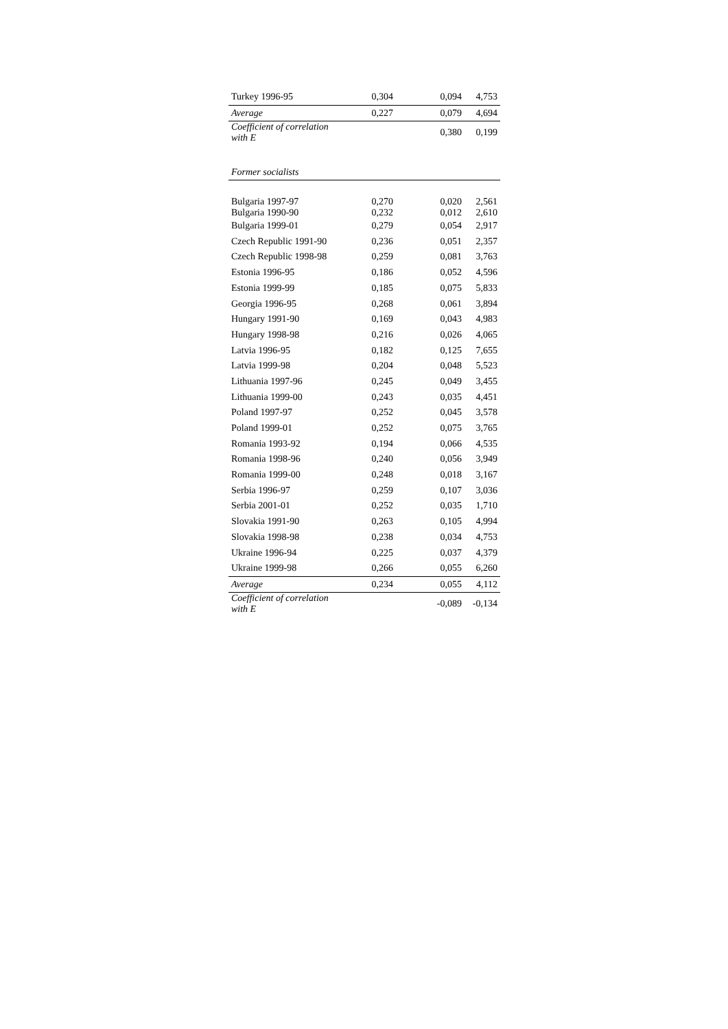| Turkey 1996-95 | 0,304 | 0,094 | 4,753 |
| Average | 0,227 | 0,079 | 4,694 |
| Coefficient of correlation with E | | 0,380 | 0,199 |
| Former socialists | | | |
| Bulgaria 1997-97 | 0,270 | 0,020 | 2,561 |
| Bulgaria 1990-90 | 0,232 | 0,012 | 2,610 |
| Bulgaria 1999-01 | 0,279 | 0,054 | 2,917 |
| Czech Republic 1991-90 | 0,236 | 0,051 | 2,357 |
| Czech Republic 1998-98 | 0,259 | 0,081 | 3,763 |
| Estonia 1996-95 | 0,186 | 0,052 | 4,596 |
| Estonia 1999-99 | 0,185 | 0,075 | 5,833 |
| Georgia 1996-95 | 0,268 | 0,061 | 3,894 |
| Hungary 1991-90 | 0,169 | 0,043 | 4,983 |
| Hungary 1998-98 | 0,216 | 0,026 | 4,065 |
| Latvia 1996-95 | 0,182 | 0,125 | 7,655 |
| Latvia 1999-98 | 0,204 | 0,048 | 5,523 |
| Lithuania 1997-96 | 0,245 | 0,049 | 3,455 |
| Lithuania 1999-00 | 0,243 | 0,035 | 4,451 |
| Poland 1997-97 | 0,252 | 0,045 | 3,578 |
| Poland 1999-01 | 0,252 | 0,075 | 3,765 |
| Romania 1993-92 | 0,194 | 0,066 | 4,535 |
| Romania 1998-96 | 0,240 | 0,056 | 3,949 |
| Romania 1999-00 | 0,248 | 0,018 | 3,167 |
| Serbia 1996-97 | 0,259 | 0,107 | 3,036 |
| Serbia 2001-01 | 0,252 | 0,035 | 1,710 |
| Slovakia 1991-90 | 0,263 | 0,105 | 4,994 |
| Slovakia 1998-98 | 0,238 | 0,034 | 4,753 |
| Ukraine 1996-94 | 0,225 | 0,037 | 4,379 |
| Ukraine 1999-98 | 0,266 | 0,055 | 6,260 |
| Average | 0,234 | 0,055 | 4,112 |
| Coefficient of correlation with E | | -0,089 | -0,134 |